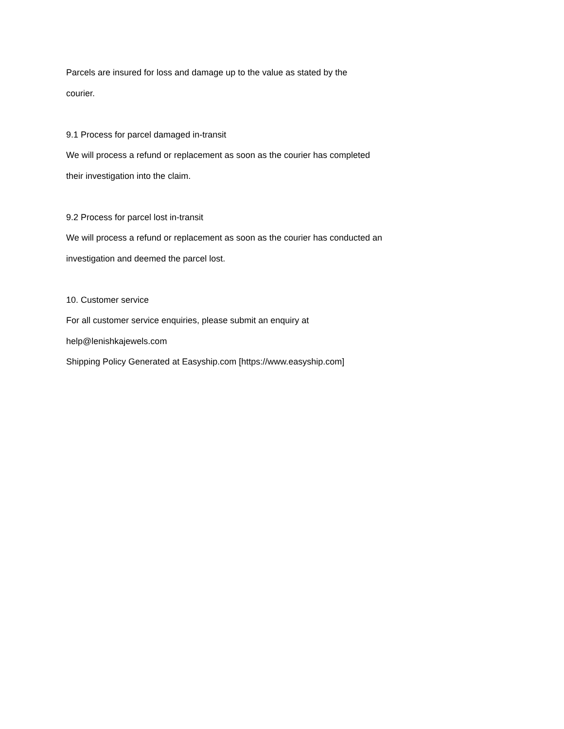Parcels are insured for loss and damage up to the value as stated by the
courier.
9.1 Process for parcel damaged in-transit
We will process a refund or replacement as soon as the courier has completed
their investigation into the claim.
9.2 Process for parcel lost in-transit
We will process a refund or replacement as soon as the courier has conducted an
investigation and deemed the parcel lost.
10. Customer service
For all customer service enquiries, please submit an enquiry at
help@lenishkajewels.com
Shipping Policy Generated at Easyship.com [https://www.easyship.com]